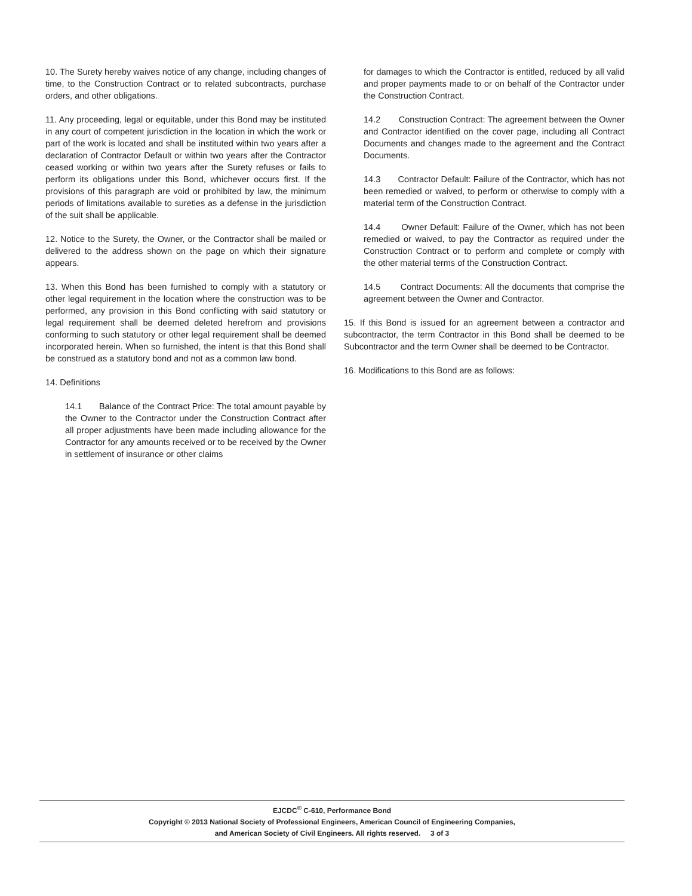10. The Surety hereby waives notice of any change, including changes of time, to the Construction Contract or to related subcontracts, purchase orders, and other obligations.
11. Any proceeding, legal or equitable, under this Bond may be instituted in any court of competent jurisdiction in the location in which the work or part of the work is located and shall be instituted within two years after a declaration of Contractor Default or within two years after the Contractor ceased working or within two years after the Surety refuses or fails to perform its obligations under this Bond, whichever occurs first. If the provisions of this paragraph are void or prohibited by law, the minimum periods of limitations available to sureties as a defense in the jurisdiction of the suit shall be applicable.
12. Notice to the Surety, the Owner, or the Contractor shall be mailed or delivered to the address shown on the page on which their signature appears.
13. When this Bond has been furnished to comply with a statutory or other legal requirement in the location where the construction was to be performed, any provision in this Bond conflicting with said statutory or legal requirement shall be deemed deleted herefrom and provisions conforming to such statutory or other legal requirement shall be deemed incorporated herein. When so furnished, the intent is that this Bond shall be construed as a statutory bond and not as a common law bond.
14. Definitions
14.1 Balance of the Contract Price: The total amount payable by the Owner to the Contractor under the Construction Contract after all proper adjustments have been made including allowance for the Contractor for any amounts received or to be received by the Owner in settlement of insurance or other claims
for damages to which the Contractor is entitled, reduced by all valid and proper payments made to or on behalf of the Contractor under the Construction Contract.
14.2 Construction Contract: The agreement between the Owner and Contractor identified on the cover page, including all Contract Documents and changes made to the agreement and the Contract Documents.
14.3 Contractor Default: Failure of the Contractor, which has not been remedied or waived, to perform or otherwise to comply with a material term of the Construction Contract.
14.4 Owner Default: Failure of the Owner, which has not been remedied or waived, to pay the Contractor as required under the Construction Contract or to perform and complete or comply with the other material terms of the Construction Contract.
14.5 Contract Documents: All the documents that comprise the agreement between the Owner and Contractor.
15. If this Bond is issued for an agreement between a contractor and subcontractor, the term Contractor in this Bond shall be deemed to be Subcontractor and the term Owner shall be deemed to be Contractor.
16. Modifications to this Bond are as follows:
EJCDC<sup>®</sup> C-610, Performance Bond
Copyright © 2013 National Society of Professional Engineers, American Council of Engineering Companies,
and American Society of Civil Engineers. All rights reserved. 3 of 3